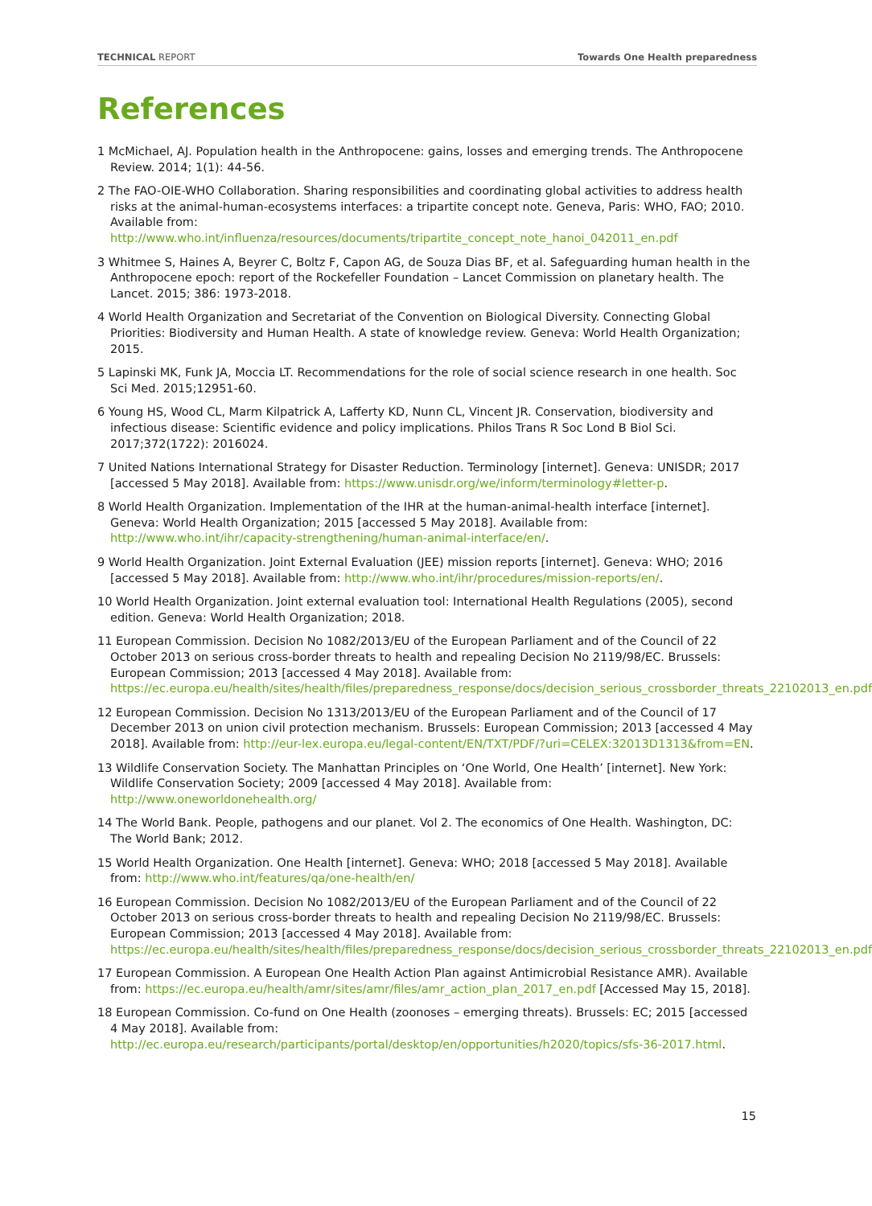TECHNICAL REPORT Towards One Health preparedness
References
1 McMichael, AJ. Population health in the Anthropocene: gains, losses and emerging trends. The Anthropocene Review. 2014; 1(1): 44-56.
2 The FAO-OIE-WHO Collaboration. Sharing responsibilities and coordinating global activities to address health risks at the animal-human-ecosystems interfaces: a tripartite concept note. Geneva, Paris: WHO, FAO; 2010. Available from:
http://www.who.int/influenza/resources/documents/tripartite_concept_note_hanoi_042011_en.pdf
3 Whitmee S, Haines A, Beyrer C, Boltz F, Capon AG, de Souza Dias BF, et al. Safeguarding human health in the Anthropocene epoch: report of the Rockefeller Foundation – Lancet Commission on planetary health. The Lancet. 2015; 386: 1973-2018.
4 World Health Organization and Secretariat of the Convention on Biological Diversity. Connecting Global Priorities: Biodiversity and Human Health. A state of knowledge review. Geneva: World Health Organization; 2015.
5 Lapinski MK, Funk JA, Moccia LT. Recommendations for the role of social science research in one health. Soc Sci Med. 2015;12951-60.
6 Young HS, Wood CL, Marm Kilpatrick A, Lafferty KD, Nunn CL, Vincent JR. Conservation, biodiversity and infectious disease: Scientific evidence and policy implications. Philos Trans R Soc Lond B Biol Sci. 2017;372(1722): 2016024.
7 United Nations International Strategy for Disaster Reduction. Terminology [internet]. Geneva: UNISDR; 2017 [accessed 5 May 2018]. Available from: https://www.unisdr.org/we/inform/terminology#letter-p.
8 World Health Organization. Implementation of the IHR at the human-animal-health interface [internet]. Geneva: World Health Organization; 2015 [accessed 5 May 2018]. Available from: http://www.who.int/ihr/capacity-strengthening/human-animal-interface/en/.
9 World Health Organization. Joint External Evaluation (JEE) mission reports [internet]. Geneva: WHO; 2016 [accessed 5 May 2018]. Available from: http://www.who.int/ihr/procedures/mission-reports/en/.
10 World Health Organization. Joint external evaluation tool: International Health Regulations (2005), second edition. Geneva: World Health Organization; 2018.
11 European Commission. Decision No 1082/2013/EU of the European Parliament and of the Council of 22 October 2013 on serious cross-border threats to health and repealing Decision No 2119/98/EC. Brussels: European Commission; 2013 [accessed 4 May 2018]. Available from:
https://ec.europa.eu/health/sites/health/files/preparedness_response/docs/decision_serious_crossborder_threats_22102013_en.pdf
12 European Commission. Decision No 1313/2013/EU of the European Parliament and of the Council of 17 December 2013 on union civil protection mechanism. Brussels: European Commission; 2013 [accessed 4 May 2018]. Available from: http://eur-lex.europa.eu/legal-content/EN/TXT/PDF/?uri=CELEX:32013D1313&from=EN.
13 Wildlife Conservation Society. The Manhattan Principles on ‘One World, One Health’ [internet]. New York: Wildlife Conservation Society; 2009 [accessed 4 May 2018]. Available from: http://www.oneworldonehealth.org/
14 The World Bank. People, pathogens and our planet. Vol 2. The economics of One Health. Washington, DC: The World Bank; 2012.
15 World Health Organization. One Health [internet]. Geneva: WHO; 2018 [accessed 5 May 2018]. Available from: http://www.who.int/features/qa/one-health/en/
16 European Commission. Decision No 1082/2013/EU of the European Parliament and of the Council of 22 October 2013 on serious cross-border threats to health and repealing Decision No 2119/98/EC. Brussels: European Commission; 2013 [accessed 4 May 2018]. Available from:
https://ec.europa.eu/health/sites/health/files/preparedness_response/docs/decision_serious_crossborder_threats_22102013_en.pdf
17 European Commission. A European One Health Action Plan against Antimicrobial Resistance AMR). Available from: https://ec.europa.eu/health/amr/sites/amr/files/amr_action_plan_2017_en.pdf [Accessed May 15, 2018].
18 European Commission. Co-fund on One Health (zoonoses – emerging threats). Brussels: EC; 2015 [accessed 4 May 2018]. Available from:
http://ec.europa.eu/research/participants/portal/desktop/en/opportunities/h2020/topics/sfs-36-2017.html.
15